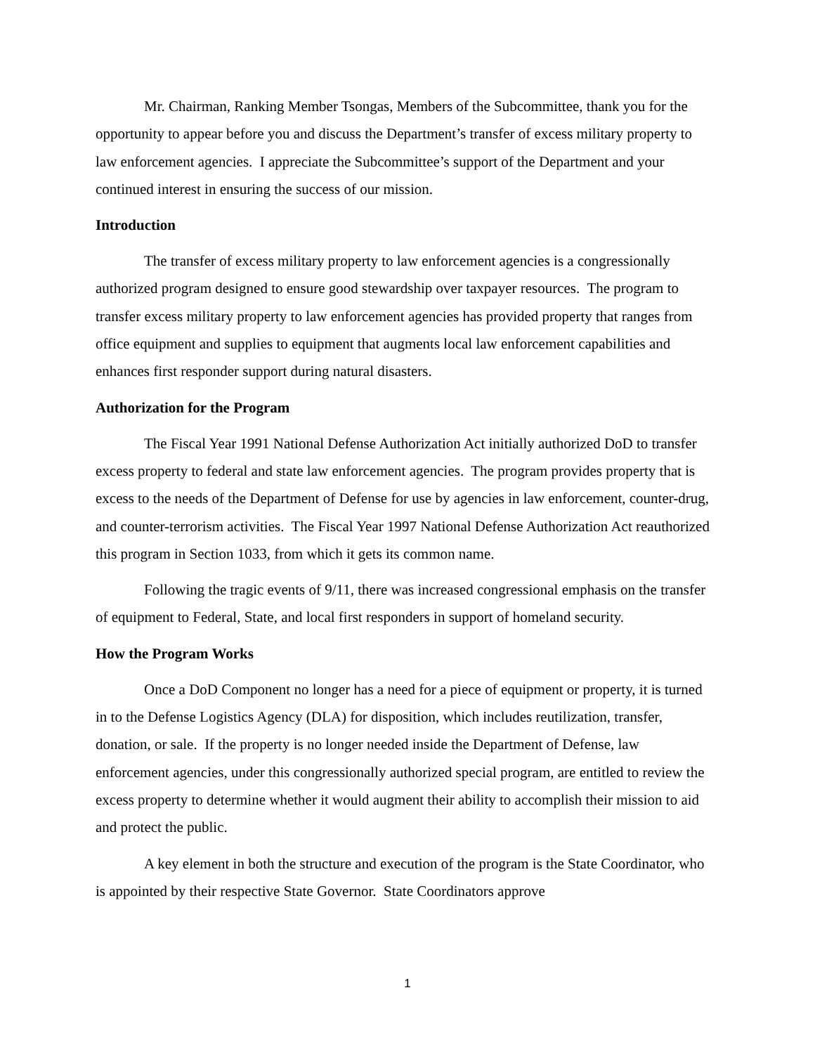Mr. Chairman, Ranking Member Tsongas, Members of the Subcommittee, thank you for the opportunity to appear before you and discuss the Department’s transfer of excess military property to law enforcement agencies. I appreciate the Subcommittee’s support of the Department and your continued interest in ensuring the success of our mission.
Introduction
The transfer of excess military property to law enforcement agencies is a congressionally authorized program designed to ensure good stewardship over taxpayer resources. The program to transfer excess military property to law enforcement agencies has provided property that ranges from office equipment and supplies to equipment that augments local law enforcement capabilities and enhances first responder support during natural disasters.
Authorization for the Program
The Fiscal Year 1991 National Defense Authorization Act initially authorized DoD to transfer excess property to federal and state law enforcement agencies. The program provides property that is excess to the needs of the Department of Defense for use by agencies in law enforcement, counter-drug, and counter-terrorism activities. The Fiscal Year 1997 National Defense Authorization Act reauthorized this program in Section 1033, from which it gets its common name.
Following the tragic events of 9/11, there was increased congressional emphasis on the transfer of equipment to Federal, State, and local first responders in support of homeland security.
How the Program Works
Once a DoD Component no longer has a need for a piece of equipment or property, it is turned in to the Defense Logistics Agency (DLA) for disposition, which includes reutilization, transfer, donation, or sale. If the property is no longer needed inside the Department of Defense, law enforcement agencies, under this congressionally authorized special program, are entitled to review the excess property to determine whether it would augment their ability to accomplish their mission to aid and protect the public.
A key element in both the structure and execution of the program is the State Coordinator, who is appointed by their respective State Governor. State Coordinators approve
1